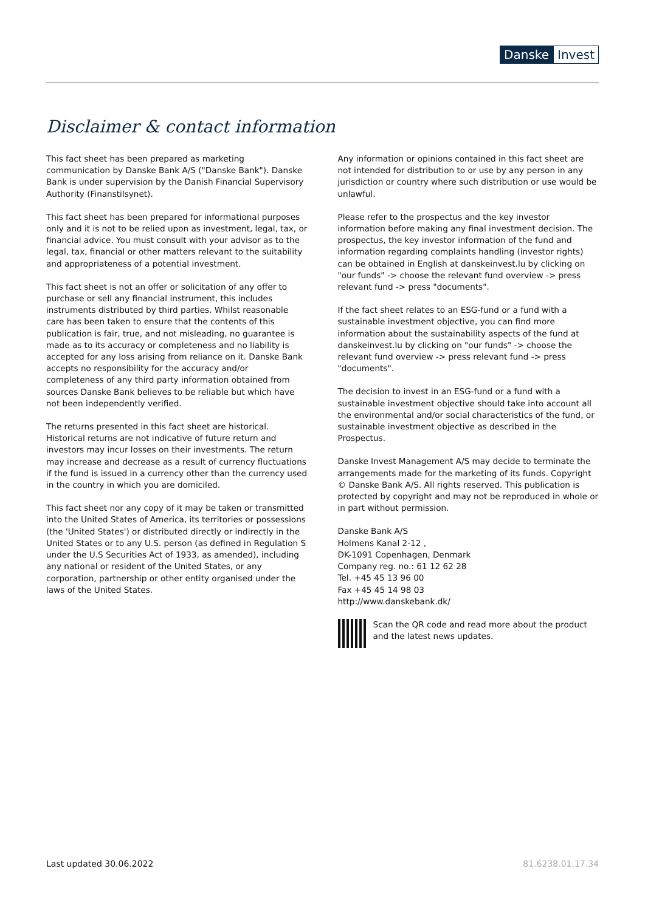Danske Invest
Disclaimer & contact information
This fact sheet has been prepared as marketing communication by Danske Bank A/S ("Danske Bank"). Danske Bank is under supervision by the Danish Financial Supervisory Authority (Finanstilsynet).
This fact sheet has been prepared for informational purposes only and it is not to be relied upon as investment, legal, tax, or financial advice. You must consult with your advisor as to the legal, tax, financial or other matters relevant to the suitability and appropriateness of a potential investment.
This fact sheet is not an offer or solicitation of any offer to purchase or sell any financial instrument, this includes instruments distributed by third parties. Whilst reasonable care has been taken to ensure that the contents of this publication is fair, true, and not misleading, no guarantee is made as to its accuracy or completeness and no liability is accepted for any loss arising from reliance on it. Danske Bank accepts no responsibility for the accuracy and/or completeness of any third party information obtained from sources Danske Bank believes to be reliable but which have not been independently verified.
The returns presented in this fact sheet are historical. Historical returns are not indicative of future return and investors may incur losses on their investments. The return may increase and decrease as a result of currency fluctuations if the fund is issued in a currency other than the currency used in the country in which you are domiciled.
This fact sheet nor any copy of it may be taken or transmitted into the United States of America, its territories or possessions (the 'United States') or distributed directly or indirectly in the United States or to any U.S. person (as defined in Regulation S under the U.S Securities Act of 1933, as amended), including any national or resident of the United States, or any corporation, partnership or other entity organised under the laws of the United States.
Any information or opinions contained in this fact sheet are not intended for distribution to or use by any person in any jurisdiction or country where such distribution or use would be unlawful.
Please refer to the prospectus and the key investor information before making any final investment decision. The prospectus, the key investor information of the fund and information regarding complaints handling (investor rights) can be obtained in English at danskeinvest.lu by clicking on "our funds" -> choose the relevant fund overview -> press relevant fund -> press "documents".
If the fact sheet relates to an ESG-fund or a fund with a sustainable investment objective, you can find more information about the sustainability aspects of the fund at danskeinvest.lu by clicking on "our funds" -> choose the relevant fund overview -> press relevant fund -> press "documents".
The decision to invest in an ESG-fund or a fund with a sustainable investment objective should take into account all the environmental and/or social characteristics of the fund, or sustainable investment objective as described in the Prospectus.
Danske Invest Management A/S may decide to terminate the arrangements made for the marketing of its funds. Copyright © Danske Bank A/S. All rights reserved. This publication is protected by copyright and may not be reproduced in whole or in part without permission.
Danske Bank A/S
Holmens Kanal 2-12 ,
DK-1091 Copenhagen, Denmark
Company reg. no.: 61 12 62 28
Tel. +45 45 13 96 00
Fax +45 45 14 98 03
http://www.danskebank.dk/
Scan the QR code and read more about the product and the latest news updates.
Last updated 30.06.2022 81.6238.01.17.34